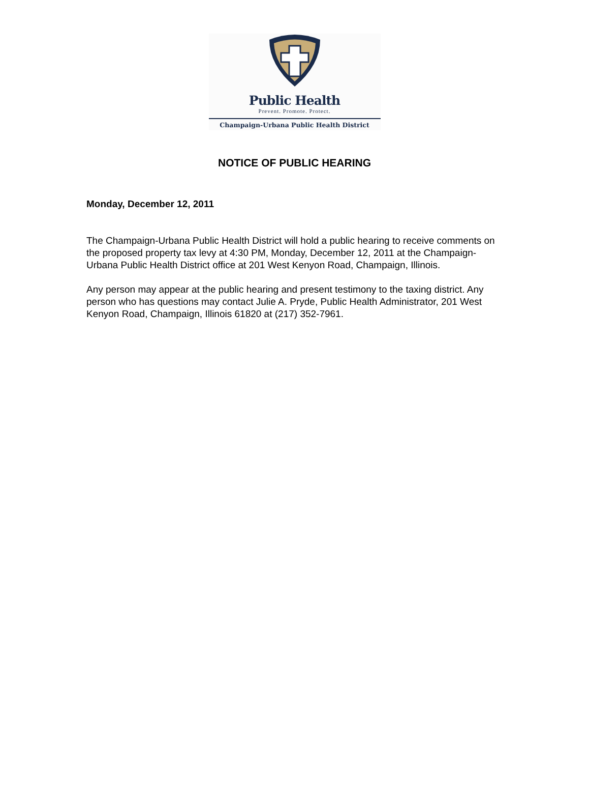Public Health
Prevent. Promote. Protect.
Champaign-Urbana Public Health District
NOTICE OF PUBLIC HEARING
Monday, December 12, 2011
The Champaign-Urbana Public Health District will hold a public hearing to receive comments on the proposed property tax levy at 4:30 PM, Monday, December 12, 2011 at the Champaign-Urbana Public Health District office at 201 West Kenyon Road, Champaign, Illinois.
Any person may appear at the public hearing and present testimony to the taxing district. Any person who has questions may contact Julie A. Pryde, Public Health Administrator, 201 West Kenyon Road, Champaign, Illinois 61820 at (217) 352-7961.